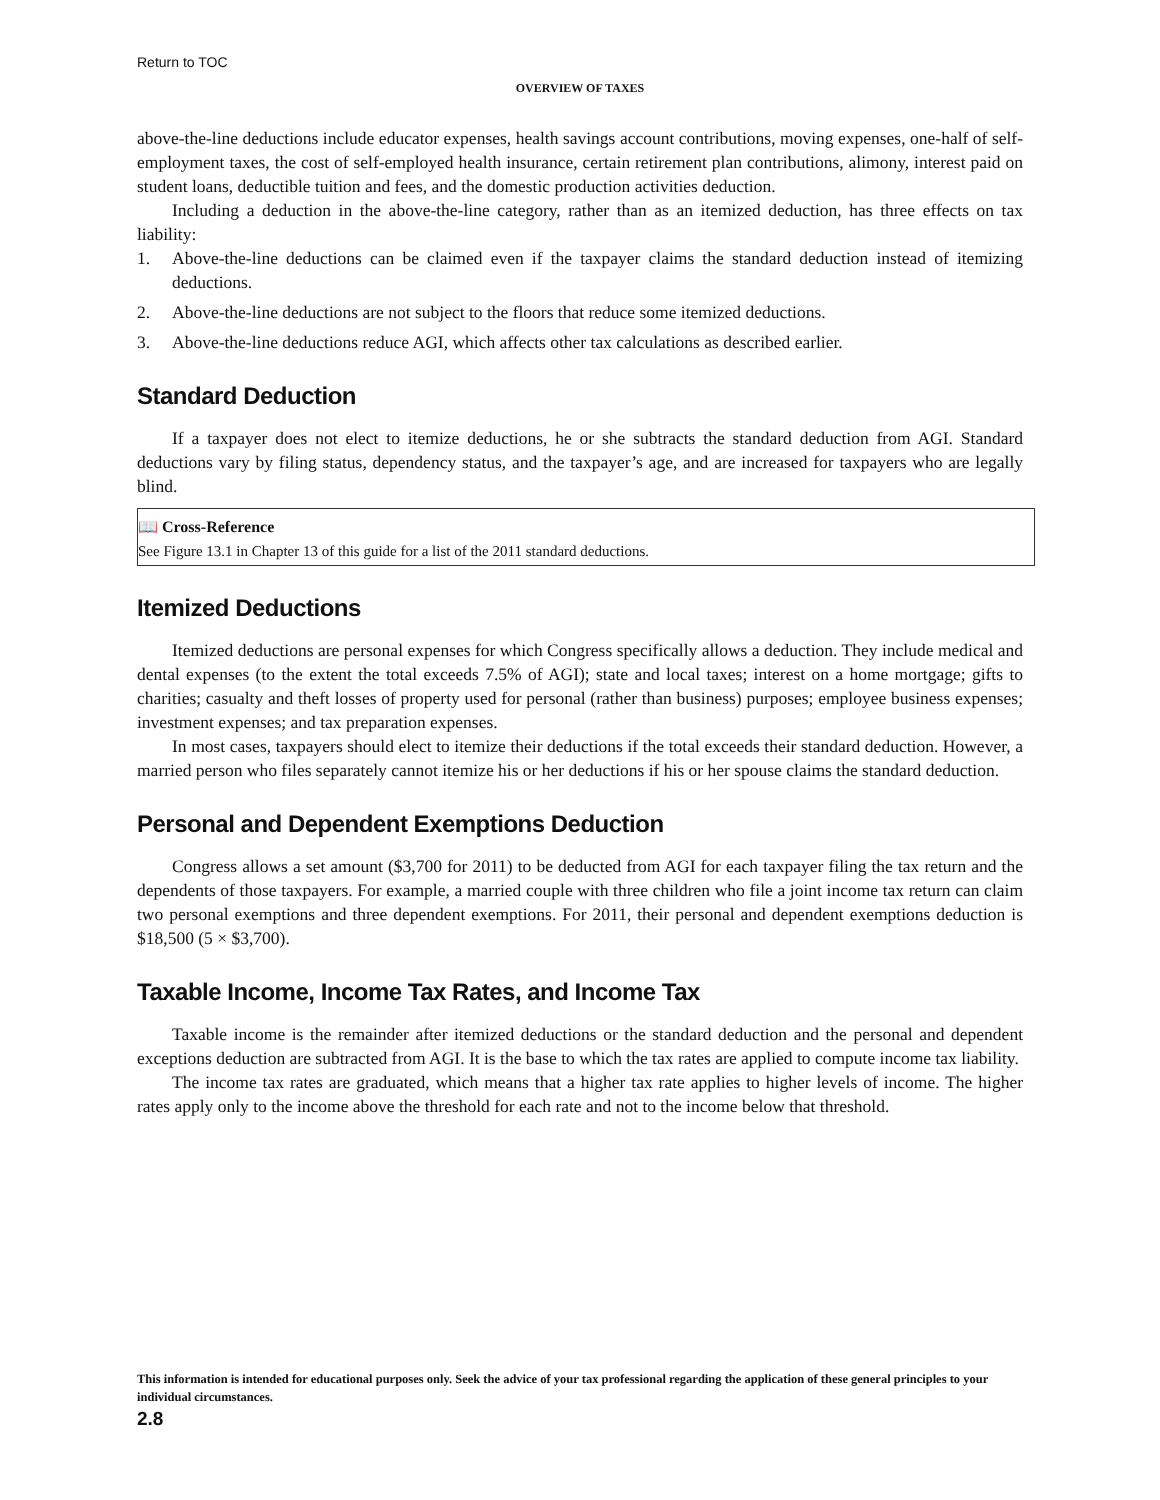Return to TOC
OVERVIEW OF TAXES
above-the-line deductions include educator expenses, health savings account contributions, moving expenses, one-half of self-employment taxes, the cost of self-employed health insurance, certain retirement plan contributions, alimony, interest paid on student loans, deductible tuition and fees, and the domestic production activities deduction.
Including a deduction in the above-the-line category, rather than as an itemized deduction, has three effects on tax liability:
1. Above-the-line deductions can be claimed even if the taxpayer claims the standard deduction instead of itemizing deductions.
2. Above-the-line deductions are not subject to the floors that reduce some itemized deductions.
3. Above-the-line deductions reduce AGI, which affects other tax calculations as described earlier.
Standard Deduction
If a taxpayer does not elect to itemize deductions, he or she subtracts the standard deduction from AGI. Standard deductions vary by filing status, dependency status, and the taxpayer’s age, and are increased for taxpayers who are legally blind.
📖 Cross-Reference
See Figure 13.1 in Chapter 13 of this guide for a list of the 2011 standard deductions.
Itemized Deductions
Itemized deductions are personal expenses for which Congress specifically allows a deduction. They include medical and dental expenses (to the extent the total exceeds 7.5% of AGI); state and local taxes; interest on a home mortgage; gifts to charities; casualty and theft losses of property used for personal (rather than business) purposes; employee business expenses; investment expenses; and tax preparation expenses.
In most cases, taxpayers should elect to itemize their deductions if the total exceeds their standard deduction. However, a married person who files separately cannot itemize his or her deductions if his or her spouse claims the standard deduction.
Personal and Dependent Exemptions Deduction
Congress allows a set amount ($3,700 for 2011) to be deducted from AGI for each taxpayer filing the tax return and the dependents of those taxpayers. For example, a married couple with three children who file a joint income tax return can claim two personal exemptions and three dependent exemptions. For 2011, their personal and dependent exemptions deduction is $18,500 (5 × $3,700).
Taxable Income, Income Tax Rates, and Income Tax
Taxable income is the remainder after itemized deductions or the standard deduction and the personal and dependent exceptions deduction are subtracted from AGI. It is the base to which the tax rates are applied to compute income tax liability.
The income tax rates are graduated, which means that a higher tax rate applies to higher levels of income. The higher rates apply only to the income above the threshold for each rate and not to the income below that threshold.
This information is intended for educational purposes only. Seek the advice of your tax professional regarding the application of these general principles to your individual circumstances.
2.8